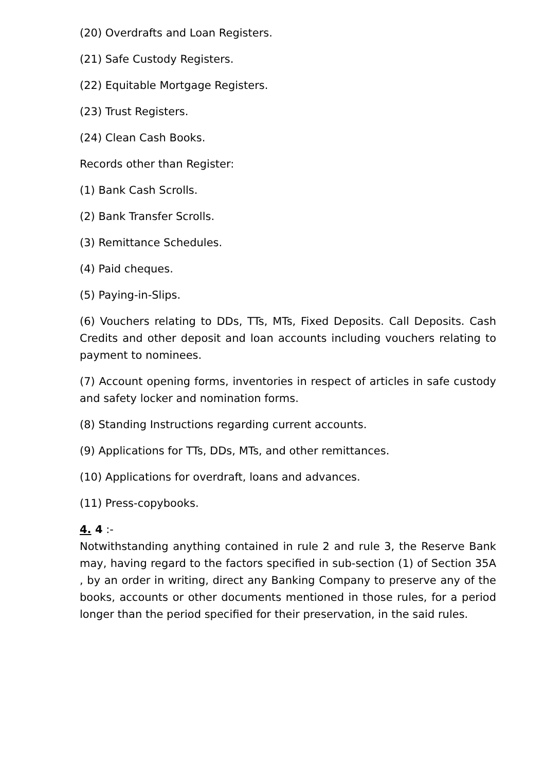(20) Overdrafts and Loan Registers.
(21) Safe Custody Registers.
(22) Equitable Mortgage Registers.
(23) Trust Registers.
(24) Clean Cash Books.
Records other than Register:
(1) Bank Cash Scrolls.
(2) Bank Transfer Scrolls.
(3) Remittance Schedules.
(4) Paid cheques.
(5) Paying-in-Slips.
(6) Vouchers relating to DDs, TTs, MTs, Fixed Deposits. Call Deposits. Cash Credits and other deposit and loan accounts including vouchers relating to payment to nominees.
(7) Account opening forms, inventories in respect of articles in safe custody and safety locker and nomination forms.
(8) Standing Instructions regarding current accounts.
(9) Applications for TTs, DDs, MTs, and other remittances.
(10) Applications for overdraft, loans and advances.
(11) Press-copybooks.
4. 4 :-
Notwithstanding anything contained in rule 2 and rule 3, the Reserve Bank may, having regard to the factors specified in sub-section (1) of Section 35A , by an order in writing, direct any Banking Company to preserve any of the books, accounts or other documents mentioned in those rules, for a period longer than the period specified for their preservation, in the said rules.